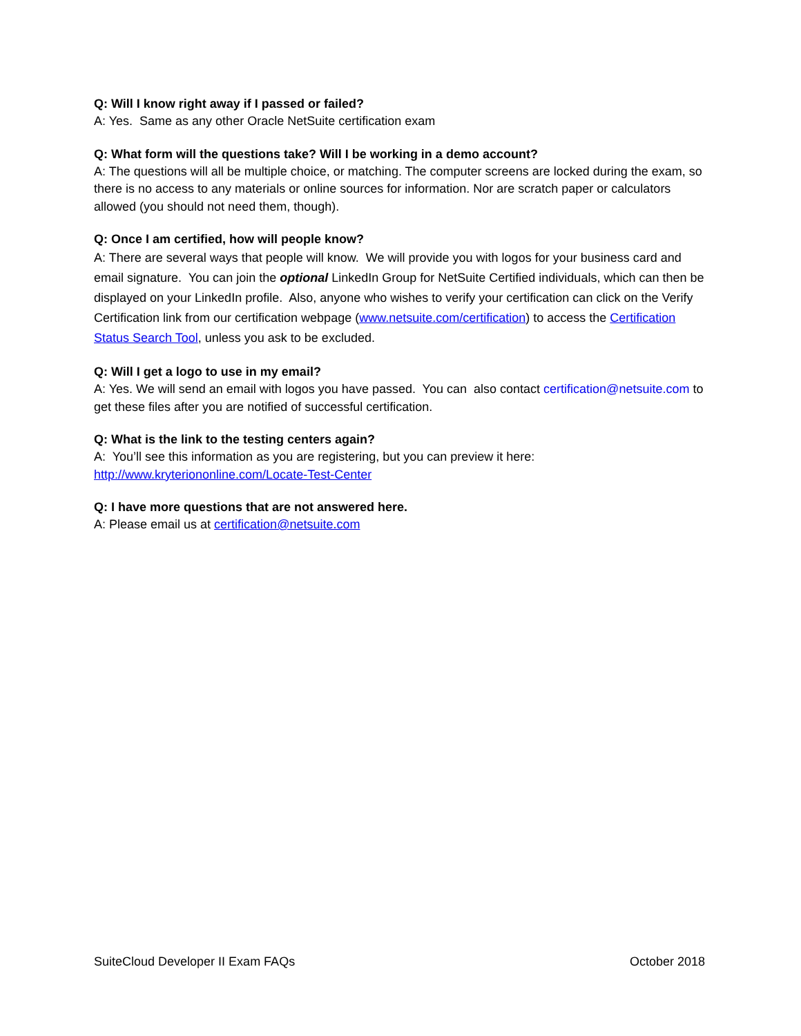Q: Will I know right away if I passed or failed?
A: Yes. Same as any other Oracle NetSuite certification exam
Q: What form will the questions take? Will I be working in a demo account?
A: The questions will all be multiple choice, or matching. The computer screens are locked during the exam, so there is no access to any materials or online sources for information. Nor are scratch paper or calculators allowed (you should not need them, though).
Q: Once I am certified, how will people know?
A: There are several ways that people will know. We will provide you with logos for your business card and email signature. You can join the optional LinkedIn Group for NetSuite Certified individuals, which can then be displayed on your LinkedIn profile. Also, anyone who wishes to verify your certification can click on the Verify Certification link from our certification webpage (www.netsuite.com/certification) to access the Certification Status Search Tool, unless you ask to be excluded.
Q: Will I get a logo to use in my email?
A: Yes. We will send an email with logos you have passed. You can also contact certification@netsuite.com to get these files after you are notified of successful certification.
Q: What is the link to the testing centers again?
A: You’ll see this information as you are registering, but you can preview it here:
http://www.kryteriononline.com/Locate-Test-Center
Q: I have more questions that are not answered here.
A: Please email us at certification@netsuite.com
SuiteCloud Developer II Exam FAQs October 2018